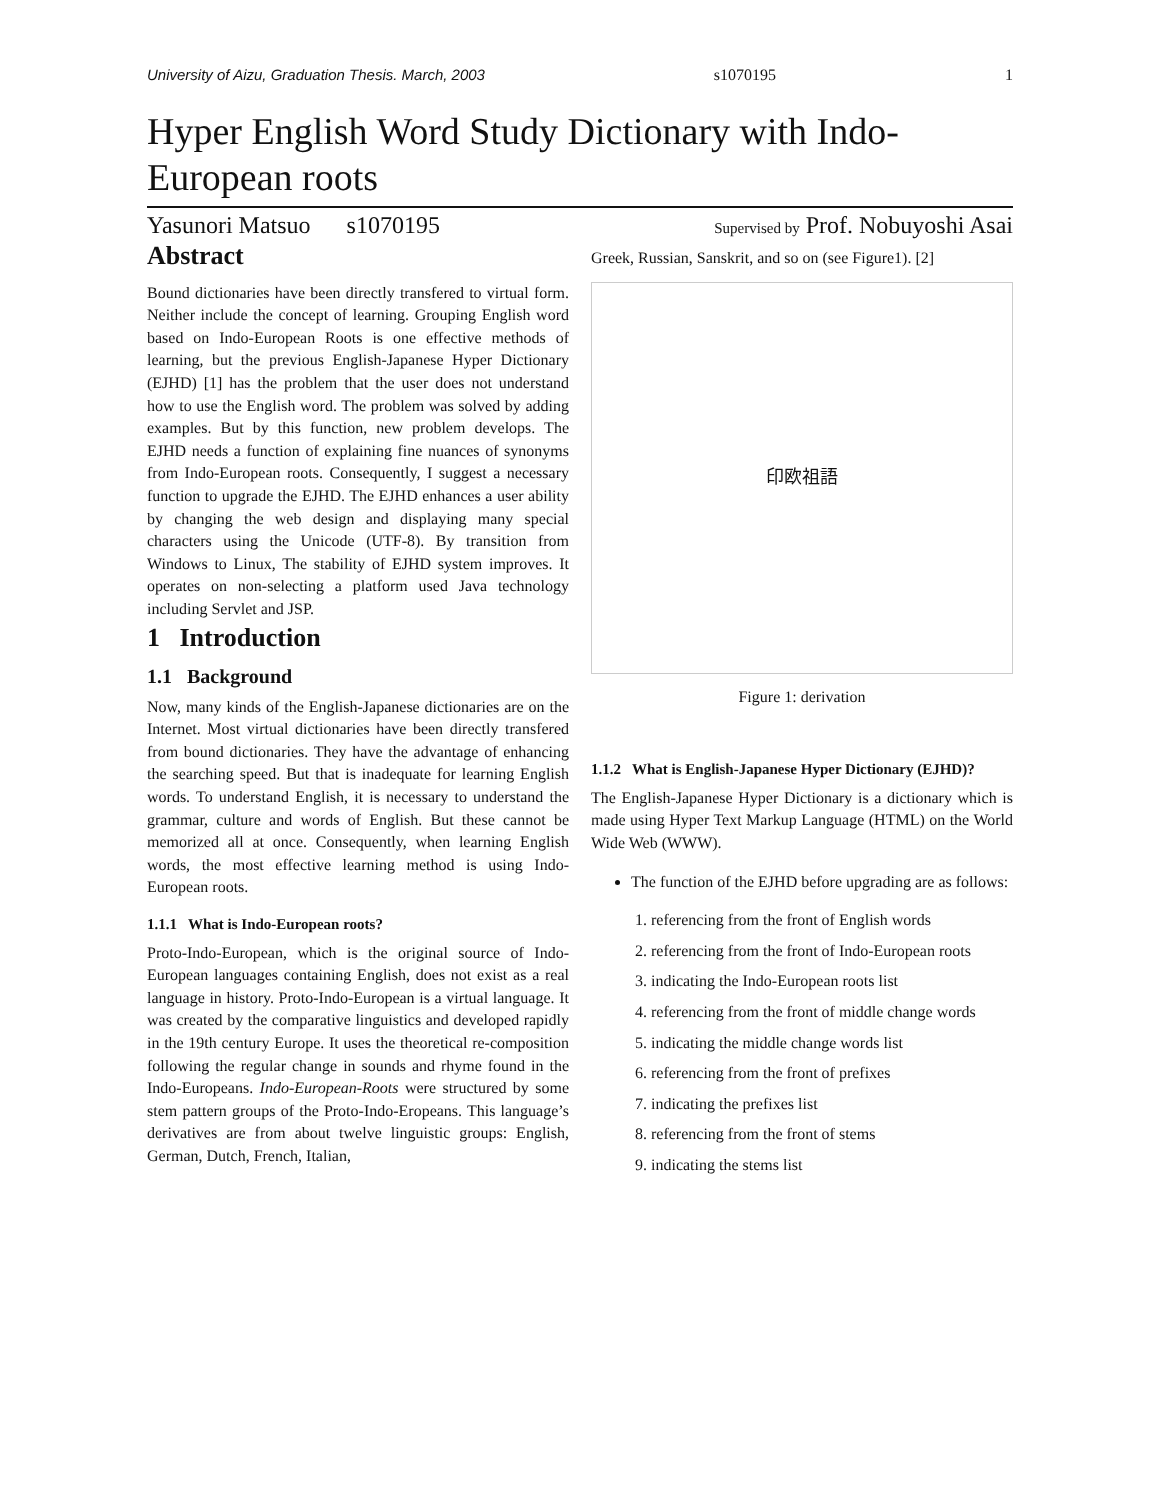University of Aizu, Graduation Thesis. March, 2003 s1070195 1
Hyper English Word Study Dictionary with Indo-European roots
Yasunori Matsuo s1070195 Supervised by Prof. Nobuyoshi Asai
Abstract
Bound dictionaries have been directly transfered to virtual form. Neither include the concept of learning. Grouping English word based on Indo-European Roots is one effective methods of learning, but the previous English-Japanese Hyper Dictionary (EJHD) [1] has the problem that the user does not understand how to use the English word. The problem was solved by adding examples. But by this function, new problem develops. The EJHD needs a function of explaining fine nuances of synonyms from Indo-European roots. Consequently, I suggest a necessary function to upgrade the EJHD. The EJHD enhances a user ability by changing the web design and displaying many special characters using the Unicode (UTF-8). By transition from Windows to Linux, The stability of EJHD system improves. It operates on non-selecting a platform used Java technology including Servlet and JSP.
1 Introduction
1.1 Background
Now, many kinds of the English-Japanese dictionaries are on the Internet. Most virtual dictionaries have been directly transfered from bound dictionaries. They have the advantage of enhancing the searching speed. But that is inadequate for learning English words. To understand English, it is necessary to understand the grammar, culture and words of English. But these cannot be memorized all at once. Consequently, when learning English words, the most effective learning method is using Indo-European roots.
1.1.1 What is Indo-European roots?
Proto-Indo-European, which is the original source of Indo-European languages containing English, does not exist as a real language in history. Proto-Indo-European is a virtual language. It was created by the comparative linguistics and developed rapidly in the 19th century Europe. It uses the theoretical re-composition following the regular change in sounds and rhyme found in the Indo-Europeans. Indo-European-Roots were structured by some stem pattern groups of the Proto-Indo-Eropeans. This language’s derivatives are from about twelve linguistic groups: English, German, Dutch, French, Italian,
Greek, Russian, Sanskrit, and so on (see Figure1). [2]
印欧祖語
Figure 1: derivation
1.1.2 What is English-Japanese Hyper Dictionary (EJHD)?
The English-Japanese Hyper Dictionary is a dictionary which is made using Hyper Text Markup Language (HTML) on the World Wide Web (WWW).
The function of the EJHD before upgrading are as follows:
1. referencing from the front of English words
2. referencing from the front of Indo-European roots
3. indicating the Indo-European roots list
4. referencing from the front of middle change words
5. indicating the middle change words list
6. referencing from the front of prefixes
7. indicating the prefixes list
8. referencing from the front of stems
9. indicating the stems list